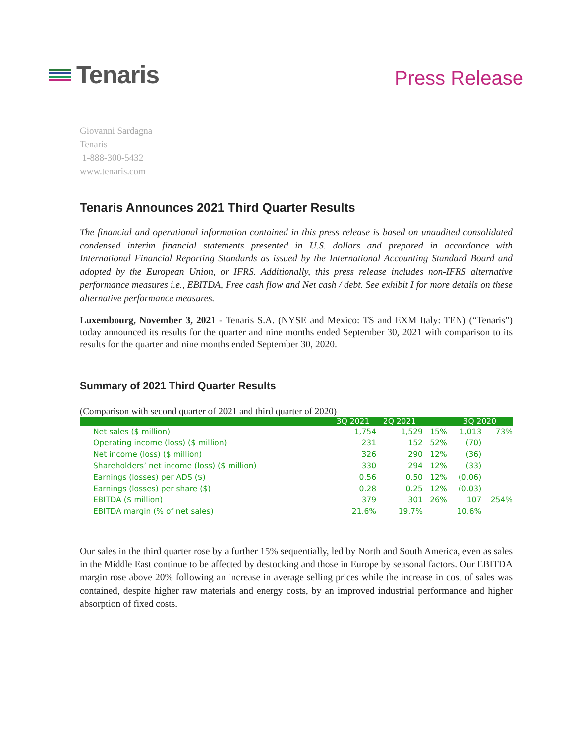Tenaris
Press Release
Giovanni Sardagna
Tenaris
1-888-300-5432
www.tenaris.com
Tenaris Announces 2021 Third Quarter Results
The financial and operational information contained in this press release is based on unaudited consolidated condensed interim financial statements presented in U.S. dollars and prepared in accordance with International Financial Reporting Standards as issued by the International Accounting Standard Board and adopted by the European Union, or IFRS. Additionally, this press release includes non-IFRS alternative performance measures i.e., EBITDA, Free cash flow and Net cash / debt. See exhibit I for more details on these alternative performance measures.
Luxembourg, November 3, 2021 - Tenaris S.A. (NYSE and Mexico: TS and EXM Italy: TEN) (“Tenaris”) today announced its results for the quarter and nine months ended September 30, 2021 with comparison to its results for the quarter and nine months ended September 30, 2020.
Summary of 2021 Third Quarter Results
(Comparison with second quarter of 2021 and third quarter of 2020)
| | 3Q 2021 | 2Q 2021 | | 3Q 2020 | |
| --- | --- | --- | --- | --- | --- |
| Net sales ($ million) | 1,754 | 1,529 | 15% | 1,013 | 73% |
| Operating income (loss) ($ million) | 231 | 152 | 52% | (70) | |
| Net income (loss) ($ million) | 326 | 290 | 12% | (36) | |
| Shareholders’ net income (loss) ($ million) | 330 | 294 | 12% | (33) | |
| Earnings (losses) per ADS ($) | 0.56 | 0.50 | 12% | (0.06) | |
| Earnings (losses) per share ($) | 0.28 | 0.25 | 12% | (0.03) | |
| EBITDA ($ million) | 379 | 301 | 26% | 107 | 254% |
| EBITDA margin (% of net sales) | 21.6% | 19.7% | | 10.6% | |
Our sales in the third quarter rose by a further 15% sequentially, led by North and South America, even as sales in the Middle East continue to be affected by destocking and those in Europe by seasonal factors. Our EBITDA margin rose above 20% following an increase in average selling prices while the increase in cost of sales was contained, despite higher raw materials and energy costs, by an improved industrial performance and higher absorption of fixed costs.